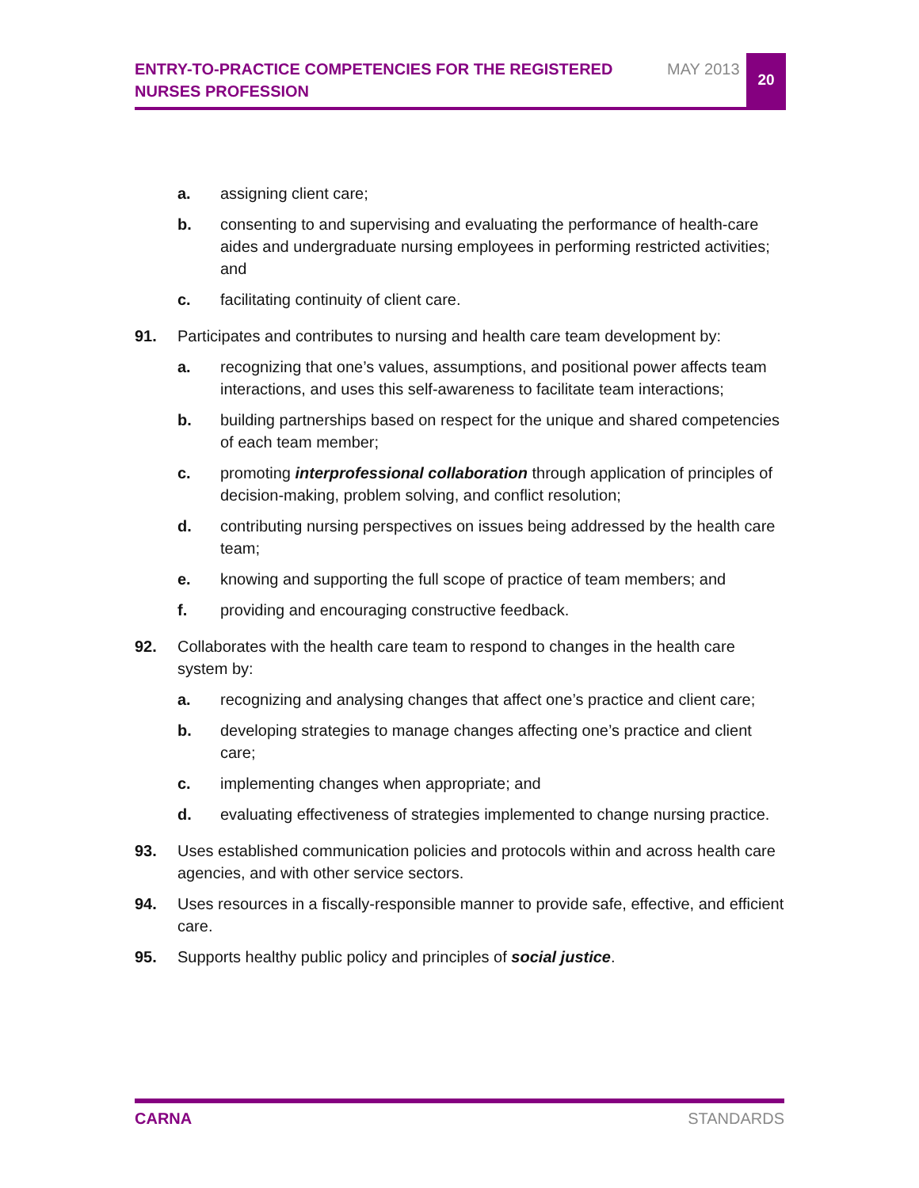ENTRY-TO-PRACTICE COMPETENCIES FOR THE REGISTERED NURSES PROFESSION
MAY 2013
20
a. assigning client care;
b. consenting to and supervising and evaluating the performance of health-care aides and undergraduate nursing employees in performing restricted activities; and
c. facilitating continuity of client care.
91. Participates and contributes to nursing and health care team development by:
a. recognizing that one’s values, assumptions, and positional power affects team interactions, and uses this self-awareness to facilitate team interactions;
b. building partnerships based on respect for the unique and shared competencies of each team member;
c. promoting interprofessional collaboration through application of principles of decision-making, problem solving, and conflict resolution;
d. contributing nursing perspectives on issues being addressed by the health care team;
e. knowing and supporting the full scope of practice of team members; and
f. providing and encouraging constructive feedback.
92. Collaborates with the health care team to respond to changes in the health care system by:
a. recognizing and analysing changes that affect one’s practice and client care;
b. developing strategies to manage changes affecting one’s practice and client care;
c. implementing changes when appropriate; and
d. evaluating effectiveness of strategies implemented to change nursing practice.
93. Uses established communication policies and protocols within and across health care agencies, and with other service sectors.
94. Uses resources in a fiscally-responsible manner to provide safe, effective, and efficient care.
95. Supports healthy public policy and principles of social justice.
CARNA STANDARDS